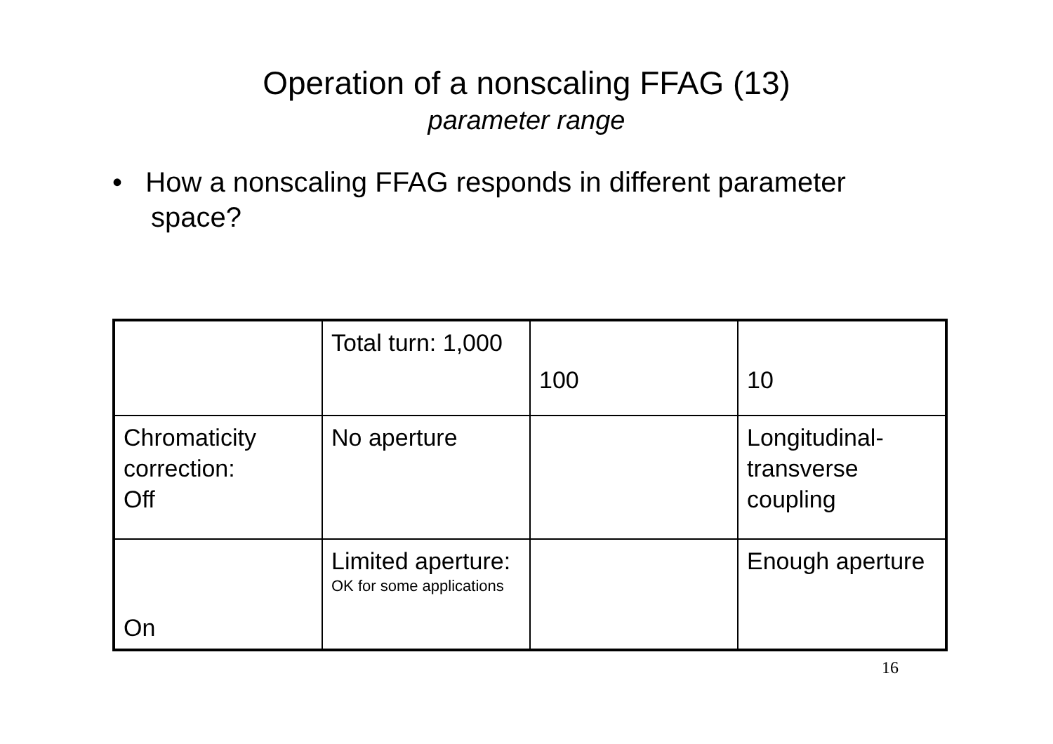Operation of a nonscaling FFAG (13)
parameter range
• How a nonscaling FFAG responds in different parameter space?
| | Total turn: 1,000 | 100 | 10 |
| Chromaticity correction: Off | No aperture | | Longitudinal-transverse coupling |
| On | Limited aperture: OK for some applications | | Enough aperture |
16